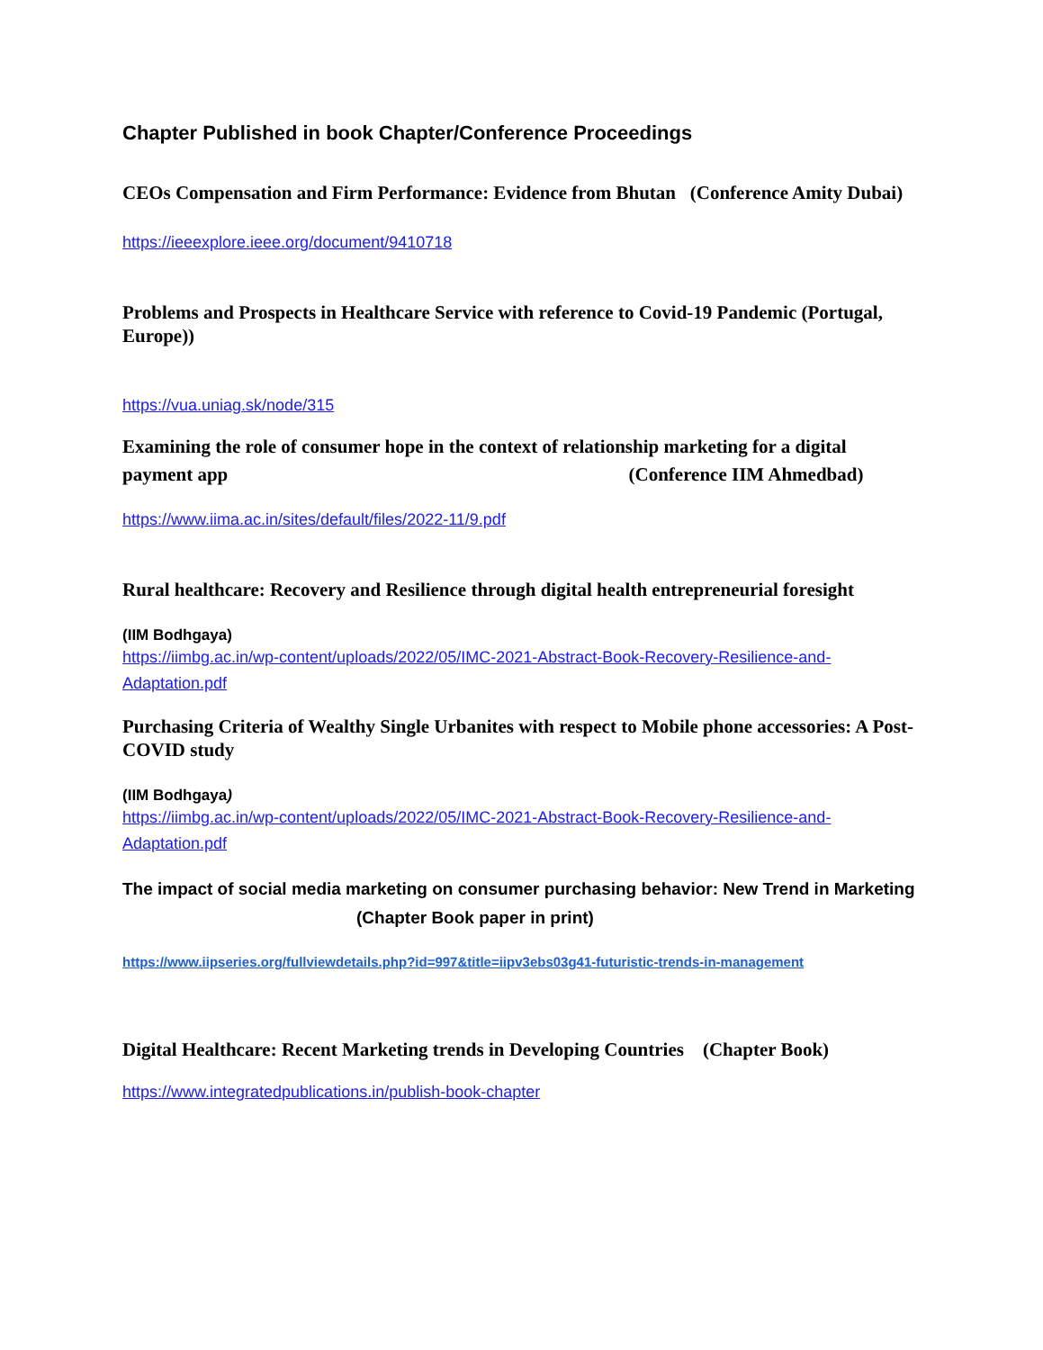Chapter Published in book Chapter/Conference Proceedings
CEOs Compensation and Firm Performance: Evidence from Bhutan (Conference Amity Dubai)
https://ieeexplore.ieee.org/document/9410718
Problems and Prospects in Healthcare Service with reference to Covid-19 Pandemic (Portugal, Europe))
https://vua.uniag.sk/node/315
Examining the role of consumer hope in the context of relationship marketing for a digital payment app (Conference IIM Ahmedbad)
https://www.iima.ac.in/sites/default/files/2022-11/9.pdf
Rural healthcare: Recovery and Resilience through digital health entrepreneurial foresight
(IIM Bodhgaya)
https://iimbg.ac.in/wp-content/uploads/2022/05/IMC-2021-Abstract-Book-Recovery-Resilience-and-Adaptation.pdf
Purchasing Criteria of Wealthy Single Urbanites with respect to Mobile phone accessories: A Post-COVID study
(IIM Bodhgaya)
https://iimbg.ac.in/wp-content/uploads/2022/05/IMC-2021-Abstract-Book-Recovery-Resilience-and-Adaptation.pdf
The impact of social media marketing on consumer purchasing behavior: New Trend in Marketing (Chapter Book paper in print)
https://www.iipseries.org/fullviewdetails.php?id=997&title=iipv3ebs03g41-futuristic-trends-in-management
Digital Healthcare: Recent Marketing trends in Developing Countries (Chapter Book)
https://www.integratedpublications.in/publish-book-chapter